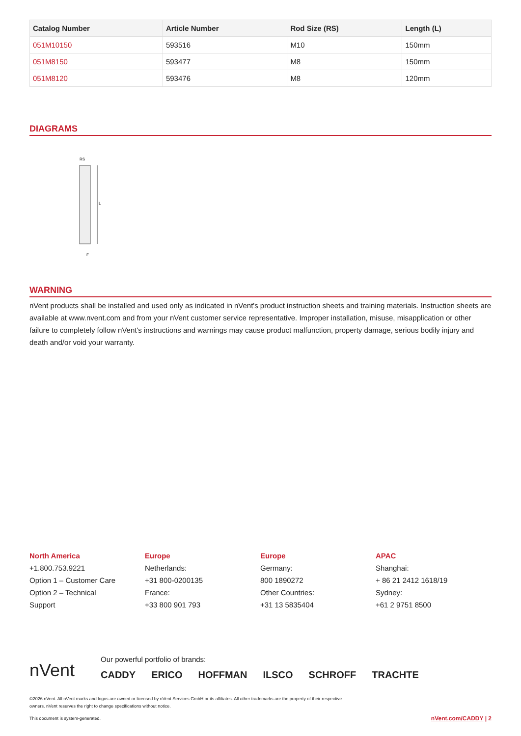| Catalog Number | Article Number | Rod Size (RS) | Length (L) |
| --- | --- | --- | --- |
| 051M10150 | 593516 | M10 | 150mm |
| 051M8150 | 593477 | M8 | 150mm |
| 051M8120 | 593476 | M8 | 120mm |
DIAGRAMS
RS
L
F
WARNING
nVent products shall be installed and used only as indicated in nVent's product instruction sheets and training materials. Instruction sheets are available at www.nvent.com and from your nVent customer service representative. Improper installation, misuse, misapplication or other failure to completely follow nVent's instructions and warnings may cause product malfunction, property damage, serious bodily injury and death and/or void your warranty.
North America
+1.800.753.9221
Option 1 – Customer Care
Option 2 – Technical
Support
Europe
Netherlands:
+31 800-0200135
France:
+33 800 901 793
Europe
Germany:
800 1890272
Other Countries:
+31 13 5835404
APAC
Shanghai:
+ 86 21 2412 1618/19
Sydney:
+61 2 9751 8500
nVent
Our powerful portfolio of brands:
CADDY ERICO HOFFMAN ILSCO SCHROFF TRACHTE
©2026 nVent. All nVent marks and logos are owned or licensed by nVent Services GmbH or its affiliates. All other trademarks are the property of their respective owners. nVent reserves the right to change specifications without notice.
This document is system-generated. nVent.com/CADDY | 2